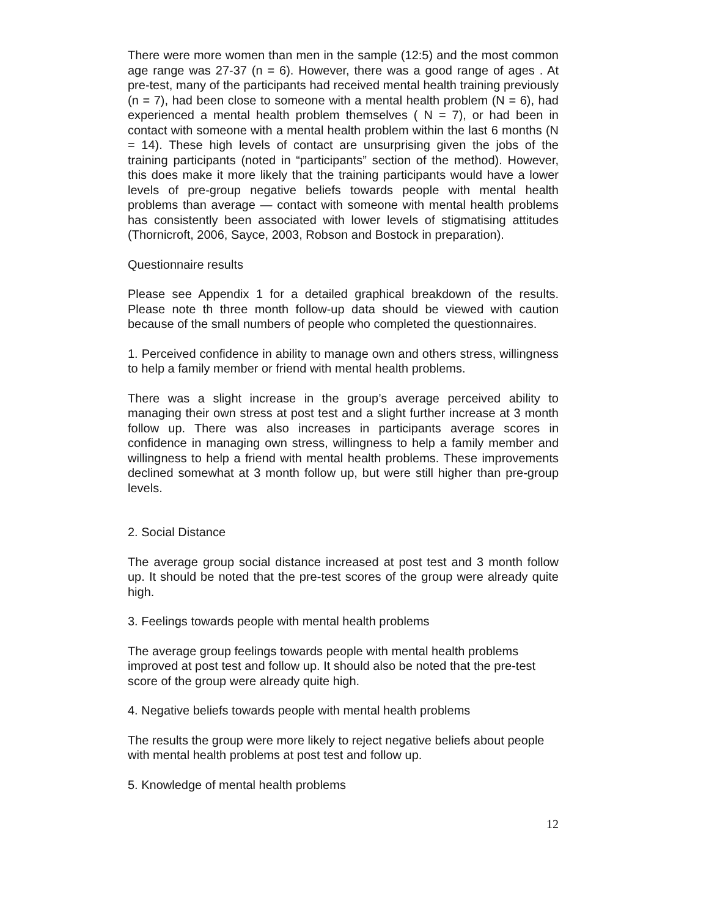There were more women than men in the sample (12:5) and the most common age range was 27-37 (n = 6). However, there was a good range of ages . At pre-test, many of the participants had received mental health training previously (n = 7), had been close to someone with a mental health problem (N = 6), had experienced a mental health problem themselves ( N = 7), or had been in contact with someone with a mental health problem within the last 6 months (N = 14). These high levels of contact are unsurprising given the jobs of the training participants (noted in “participants” section of the method). However, this does make it more likely that the training participants would have a lower levels of pre-group negative beliefs towards people with mental health problems than average — contact with someone with mental health problems has consistently been associated with lower levels of stigmatising attitudes (Thornicroft, 2006, Sayce, 2003, Robson and Bostock in preparation).
Questionnaire results
Please see Appendix 1 for a detailed graphical breakdown of the results. Please note th three month follow-up data should be viewed with caution because of the small numbers of people who completed the questionnaires.
1. Perceived confidence in ability to manage own and others stress, willingness to help a family member or friend with mental health problems.
There was a slight increase in the group’s average perceived ability to managing their own stress at post test and a slight further increase at 3 month follow up. There was also increases in participants average scores in confidence in managing own stress, willingness to help a family member and willingness to help a friend with mental health problems. These improvements declined somewhat at 3 month follow up, but were still higher than pre-group levels.
2. Social Distance
The average group social distance increased at post test and 3 month follow up. It should be noted that the pre-test scores of the group were already quite high.
3. Feelings towards people with mental health problems
The average group feelings towards people with mental health problems improved at post test and follow up. It should also be noted that the pre-test score of the group were already quite high.
4. Negative beliefs towards people with mental health problems
The results the group were more likely to reject negative beliefs about people with mental health problems at post test and follow up.
5. Knowledge of mental health problems
12